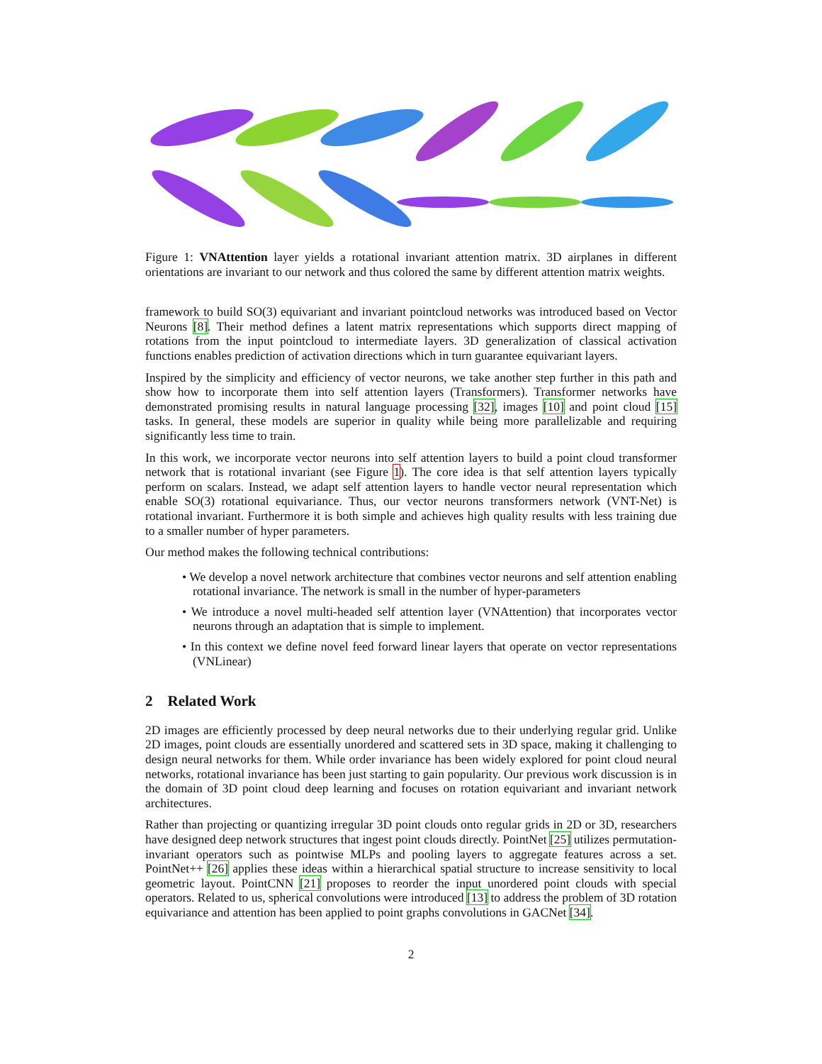Figure 1: VNAttention layer yields a rotational invariant attention matrix. 3D airplanes in different orientations are invariant to our network and thus colored the same by different attention matrix weights.
framework to build SO(3) equivariant and invariant pointcloud networks was introduced based on Vector Neurons [8]. Their method defines a latent matrix representations which supports direct mapping of rotations from the input pointcloud to intermediate layers. 3D generalization of classical activation functions enables prediction of activation directions which in turn guarantee equivariant layers.
Inspired by the simplicity and efficiency of vector neurons, we take another step further in this path and show how to incorporate them into self attention layers (Transformers). Transformer networks have demonstrated promising results in natural language processing [32], images [10] and point cloud [15] tasks. In general, these models are superior in quality while being more parallelizable and requiring significantly less time to train.
In this work, we incorporate vector neurons into self attention layers to build a point cloud transformer network that is rotational invariant (see Figure 1). The core idea is that self attention layers typically perform on scalars. Instead, we adapt self attention layers to handle vector neural representation which enable SO(3) rotational equivariance. Thus, our vector neurons transformers network (VNT-Net) is rotational invariant. Furthermore it is both simple and achieves high quality results with less training due to a smaller number of hyper parameters.
Our method makes the following technical contributions:
• We develop a novel network architecture that combines vector neurons and self attention enabling rotational invariance. The network is small in the number of hyper-parameters
• We introduce a novel multi-headed self attention layer (VNAttention) that incorporates vector neurons through an adaptation that is simple to implement.
• In this context we define novel feed forward linear layers that operate on vector representations (VNLinear)
2 Related Work
2D images are efficiently processed by deep neural networks due to their underlying regular grid. Unlike 2D images, point clouds are essentially unordered and scattered sets in 3D space, making it challenging to design neural networks for them. While order invariance has been widely explored for point cloud neural networks, rotational invariance has been just starting to gain popularity. Our previous work discussion is in the domain of 3D point cloud deep learning and focuses on rotation equivariant and invariant network architectures.
Rather than projecting or quantizing irregular 3D point clouds onto regular grids in 2D or 3D, researchers have designed deep network structures that ingest point clouds directly. PointNet [25] utilizes permutation-invariant operators such as pointwise MLPs and pooling layers to aggregate features across a set. PointNet++ [26] applies these ideas within a hierarchical spatial structure to increase sensitivity to local geometric layout. PointCNN [21] proposes to reorder the input unordered point clouds with special operators. Related to us, spherical convolutions were introduced [13] to address the problem of 3D rotation equivariance and attention has been applied to point graphs convolutions in GACNet [34].
2